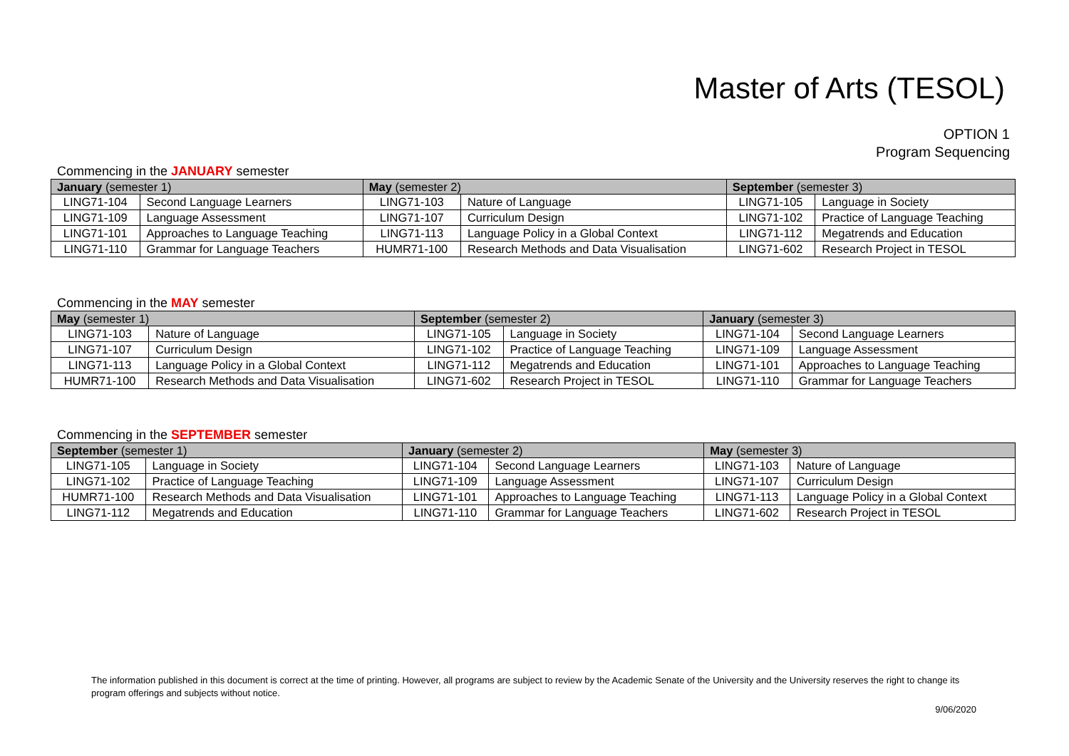Master of Arts (TESOL)
OPTION 1
Program Sequencing
Commencing in the JANUARY semester
| January (semester 1) | | May (semester 2) | | September (semester 3) | |
| --- | --- | --- | --- | --- | --- |
| LING71-104 | Second Language Learners | LING71-103 | Nature of Language | LING71-105 | Language in Society |
| LING71-109 | Language Assessment | LING71-107 | Curriculum Design | LING71-102 | Practice of Language Teaching |
| LING71-101 | Approaches to Language Teaching | LING71-113 | Language Policy in a Global Context | LING71-112 | Megatrends and Education |
| LING71-110 | Grammar for Language Teachers | HUMR71-100 | Research Methods and Data Visualisation | LING71-602 | Research Project in TESOL |
Commencing in the MAY semester
| May (semester 1) | | September (semester 2) | | January (semester 3) | |
| --- | --- | --- | --- | --- | --- |
| LING71-103 | Nature of Language | LING71-105 | Language in Society | LING71-104 | Second Language Learners |
| LING71-107 | Curriculum Design | LING71-102 | Practice of Language Teaching | LING71-109 | Language Assessment |
| LING71-113 | Language Policy in a Global Context | LING71-112 | Megatrends and Education | LING71-101 | Approaches to Language Teaching |
| HUMR71-100 | Research Methods and Data Visualisation | LING71-602 | Research Project in TESOL | LING71-110 | Grammar for Language Teachers |
Commencing in the SEPTEMBER semester
| September (semester 1) | | January (semester 2) | | May (semester 3) | |
| --- | --- | --- | --- | --- | --- |
| LING71-105 | Language in Society | LING71-104 | Second Language Learners | LING71-103 | Nature of Language |
| LING71-102 | Practice of Language Teaching | LING71-109 | Language Assessment | LING71-107 | Curriculum Design |
| HUMR71-100 | Research Methods and Data Visualisation | LING71-101 | Approaches to Language Teaching | LING71-113 | Language Policy in a Global Context |
| LING71-112 | Megatrends and Education | LING71-110 | Grammar for Language Teachers | LING71-602 | Research Project in TESOL |
The information published in this document is correct at the time of printing. However, all programs are subject to review by the Academic Senate of the University and the University reserves the right to change its program offerings and subjects without notice.
9/06/2020